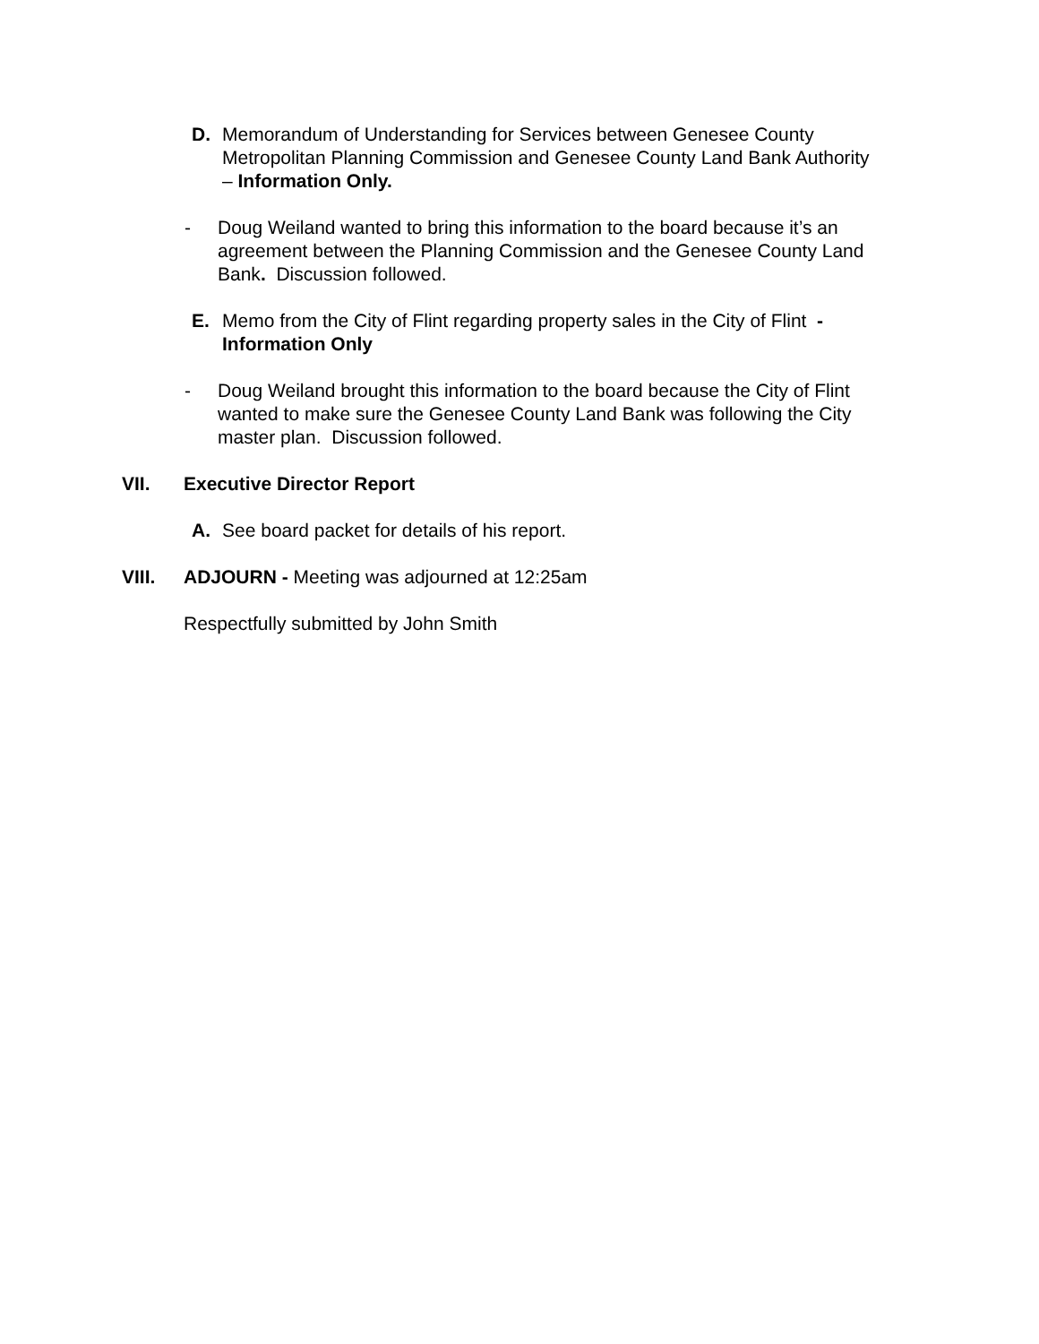D. Memorandum of Understanding for Services between Genesee County Metropolitan Planning Commission and Genesee County Land Bank Authority – Information Only.
- Doug Weiland wanted to bring this information to the board because it’s an agreement between the Planning Commission and the Genesee County Land Bank. Discussion followed.
E. Memo from the City of Flint regarding property sales in the City of Flint - Information Only
- Doug Weiland brought this information to the board because the City of Flint wanted to make sure the Genesee County Land Bank was following the City master plan. Discussion followed.
VII. Executive Director Report
A. See board packet for details of his report.
VIII. ADJOURN - Meeting was adjourned at 12:25am
Respectfully submitted by John Smith